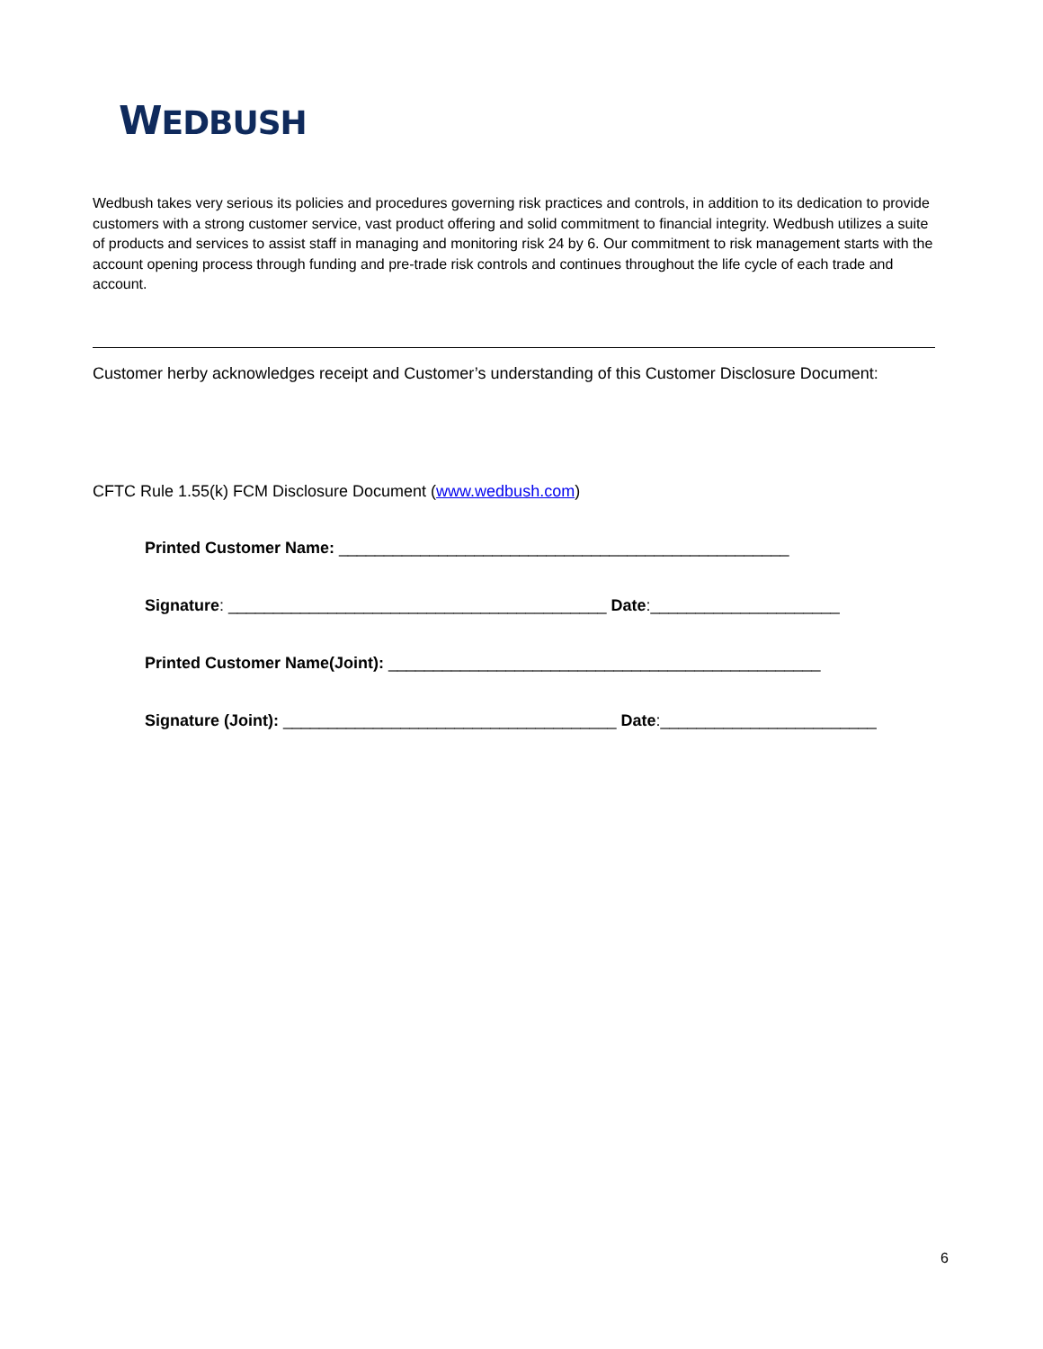WEDBUSH
Wedbush takes very serious its policies and procedures governing risk practices and controls, in addition to its dedication to provide customers with a strong customer service, vast product offering and solid commitment to financial integrity. Wedbush utilizes a suite of products and services to assist staff in managing and monitoring risk 24 by 6. Our commitment to risk management starts with the account opening process through funding and pre-trade risk controls and continues throughout the life cycle of each trade and account.
Customer herby acknowledges receipt and Customer’s understanding of this Customer Disclosure Document:
CFTC Rule 1.55(k) FCM Disclosure Document (www.wedbush.com)
Printed Customer Name: __________________________________________________
Signature: __________________________________________ Date:_____________________
Printed Customer Name(Joint): ________________________________________________
Signature (Joint): _____________________________________ Date:________________________
6